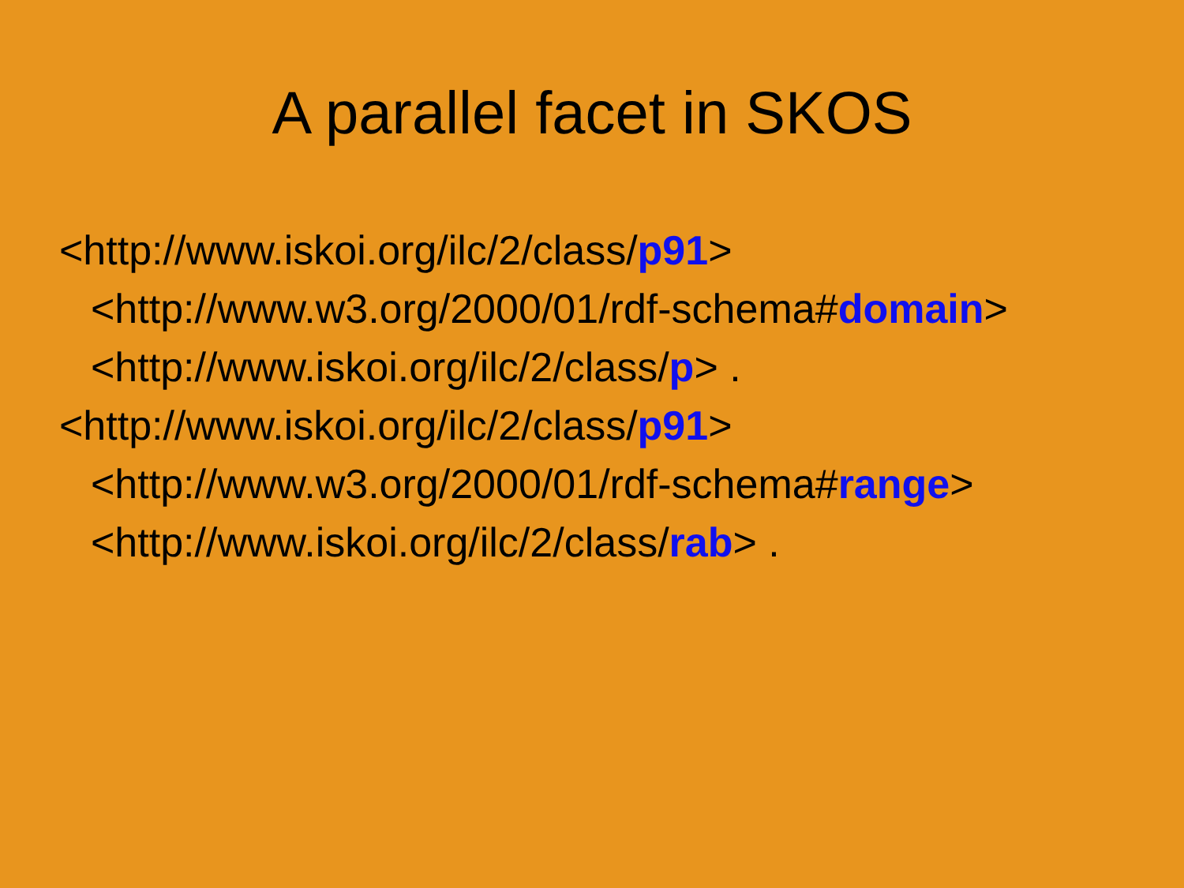A parallel facet in SKOS
<http://www.iskoi.org/ilc/2/class/p91>
<http://www.w3.org/2000/01/rdf-schema#domain>
<http://www.iskoi.org/ilc/2/class/p> .
<http://www.iskoi.org/ilc/2/class/p91>
<http://www.w3.org/2000/01/rdf-schema#range>
<http://www.iskoi.org/ilc/2/class/rab> .